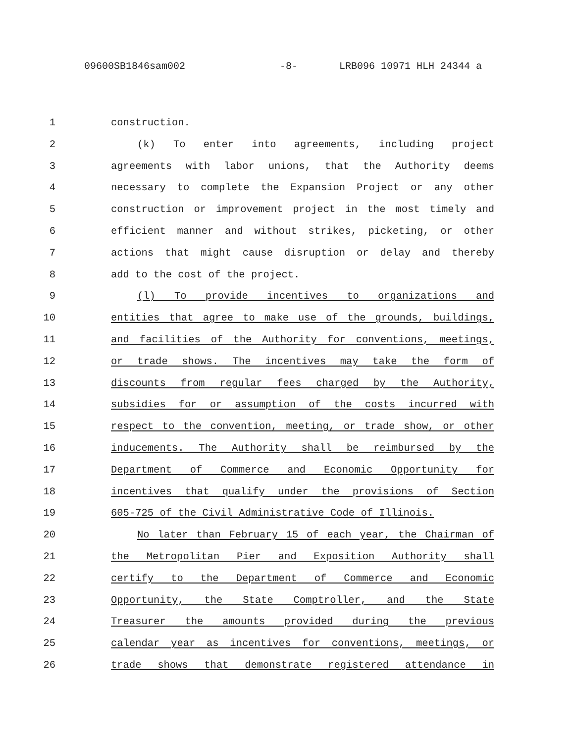09600SB1846sam002 -8- LRB096 10971 HLH 24344 a
1 construction.
2 (k) To enter into agreements, including project
3 agreements with labor unions, that the Authority deems
4 necessary to complete the Expansion Project or any other
5 construction or improvement project in the most timely and
6 efficient manner and without strikes, picketing, or other
7 actions that might cause disruption or delay and thereby
8 add to the cost of the project.
9 (l) To provide incentives to organizations and
10 entities that agree to make use of the grounds, buildings,
11 and facilities of the Authority for conventions, meetings,
12 or trade shows. The incentives may take the form of
13 discounts from regular fees charged by the Authority,
14 subsidies for or assumption of the costs incurred with
15 respect to the convention, meeting, or trade show, or other
16 inducements. The Authority shall be reimbursed by the
17 Department of Commerce and Economic Opportunity for
18 incentives that qualify under the provisions of Section
19 605-725 of the Civil Administrative Code of Illinois.
20 No later than February 15 of each year, the Chairman of
21 the Metropolitan Pier and Exposition Authority shall
22 certify to the Department of Commerce and Economic
23 Opportunity, the State Comptroller, and the State
24 Treasurer the amounts provided during the previous
25 calendar year as incentives for conventions, meetings, or
26 trade shows that demonstrate registered attendance in